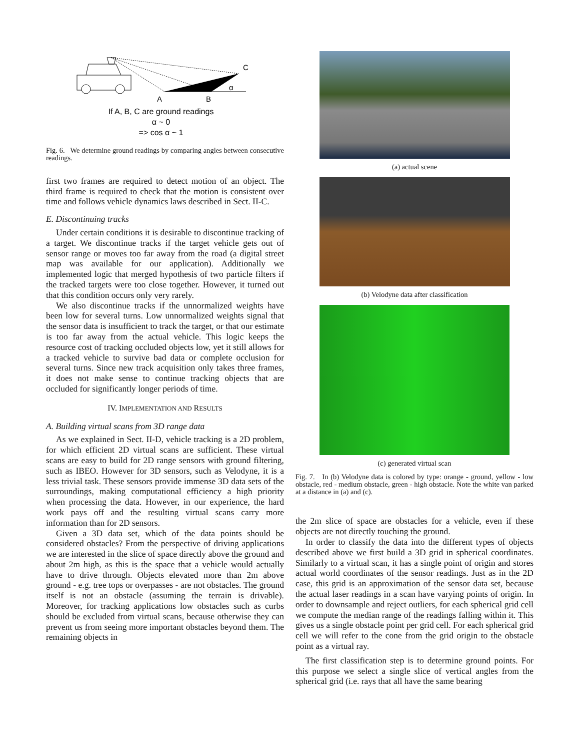A
B
C
α
If A, B, C are ground readings
α ~ 0
=> cos α ~ 1
Fig. 6. We determine ground readings by comparing angles between consecutive readings.
first two frames are required to detect motion of an object. The third frame is required to check that the motion is consistent over time and follows vehicle dynamics laws described in Sect. II-C.
E. Discontinuing tracks
Under certain conditions it is desirable to discontinue tracking of a target. We discontinue tracks if the target vehicle gets out of sensor range or moves too far away from the road (a digital street map was available for our application). Additionally we implemented logic that merged hypothesis of two particle filters if the tracked targets were too close together. However, it turned out that this condition occurs only very rarely.
We also discontinue tracks if the unnormalized weights have been low for several turns. Low unnormalized weights signal that the sensor data is insufficient to track the target, or that our estimate is too far away from the actual vehicle. This logic keeps the resource cost of tracking occluded objects low, yet it still allows for a tracked vehicle to survive bad data or complete occlusion for several turns. Since new track acquisition only takes three frames, it does not make sense to continue tracking objects that are occluded for significantly longer periods of time.
IV. IMPLEMENTATION AND RESULTS
A. Building virtual scans from 3D range data
As we explained in Sect. II-D, vehicle tracking is a 2D problem, for which efficient 2D virtual scans are sufficient. These virtual scans are easy to build for 2D range sensors with ground filtering, such as IBEO. However for 3D sensors, such as Velodyne, it is a less trivial task. These sensors provide immense 3D data sets of the surroundings, making computational efficiency a high priority when processing the data. However, in our experience, the hard work pays off and the resulting virtual scans carry more information than for 2D sensors.
Given a 3D data set, which of the data points should be considered obstacles? From the perspective of driving applications we are interested in the slice of space directly above the ground and about 2m high, as this is the space that a vehicle would actually have to drive through. Objects elevated more than 2m above ground - e.g. tree tops or overpasses - are not obstacles. The ground itself is not an obstacle (assuming the terrain is drivable). Moreover, for tracking applications low obstacles such as curbs should be excluded from virtual scans, because otherwise they can prevent us from seeing more important obstacles beyond them. The remaining objects in
(a) actual scene
(b) Velodyne data after classification
(c) generated virtual scan
Fig. 7. In (b) Velodyne data is colored by type: orange - ground, yellow - low obstacle, red - medium obstacle, green - high obstacle. Note the white van parked at a distance in (a) and (c).
the 2m slice of space are obstacles for a vehicle, even if these objects are not directly touching the ground.
In order to classify the data into the different types of objects described above we first build a 3D grid in spherical coordinates. Similarly to a virtual scan, it has a single point of origin and stores actual world coordinates of the sensor readings. Just as in the 2D case, this grid is an approximation of the sensor data set, because the actual laser readings in a scan have varying points of origin. In order to downsample and reject outliers, for each spherical grid cell we compute the median range of the readings falling within it. This gives us a single obstacle point per grid cell. For each spherical grid cell we will refer to the cone from the grid origin to the obstacle point as a virtual ray.
The first classification step is to determine ground points. For this purpose we select a single slice of vertical angles from the spherical grid (i.e. rays that all have the same bearing